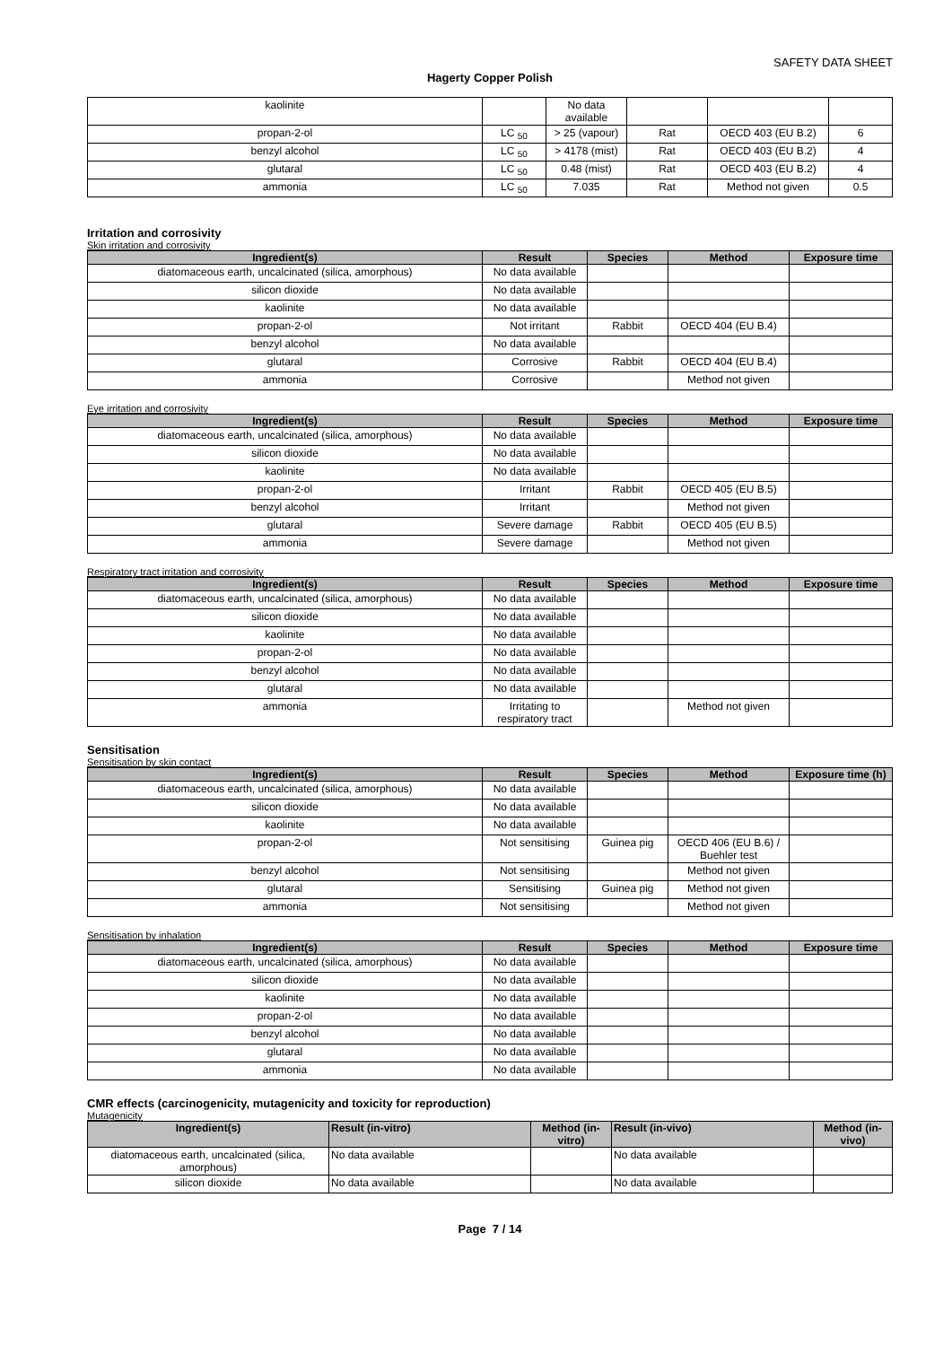SAFETY DATA SHEET
Hagerty Copper Polish
| kaolinite | | No data available | | | |
| propan-2-ol | LC <sub>50</sub> | > 25 (vapour) | Rat | OECD 403 (EU B.2) | 6 |
| benzyl alcohol | LC <sub>50</sub> | > 4178 (mist) | Rat | OECD 403 (EU B.2) | 4 |
| glutaral | LC <sub>50</sub> | 0.48 (mist) | Rat | OECD 403 (EU B.2) | 4 |
| ammonia | LC <sub>50</sub> | 7.035 | Rat | Method not given | 0.5 |
Irritation and corrosivity
Skin irritation and corrosivity
| Ingredient(s) | Result | Species | Method | Exposure time |
| --- | --- | --- | --- | --- |
| diatomaceous earth, uncalcinated (silica, amorphous) | No data available | | | |
| silicon dioxide | No data available | | | |
| kaolinite | No data available | | | |
| propan-2-ol | Not irritant | Rabbit | OECD 404 (EU B.4) | |
| benzyl alcohol | No data available | | | |
| glutaral | Corrosive | Rabbit | OECD 404 (EU B.4) | |
| ammonia | Corrosive | | Method not given | |
Eye irritation and corrosivity
| Ingredient(s) | Result | Species | Method | Exposure time |
| --- | --- | --- | --- | --- |
| diatomaceous earth, uncalcinated (silica, amorphous) | No data available | | | |
| silicon dioxide | No data available | | | |
| kaolinite | No data available | | | |
| propan-2-ol | Irritant | Rabbit | OECD 405 (EU B.5) | |
| benzyl alcohol | Irritant | | Method not given | |
| glutaral | Severe damage | Rabbit | OECD 405 (EU B.5) | |
| ammonia | Severe damage | | Method not given | |
Respiratory tract irritation and corrosivity
| Ingredient(s) | Result | Species | Method | Exposure time |
| --- | --- | --- | --- | --- |
| diatomaceous earth, uncalcinated (silica, amorphous) | No data available | | | |
| silicon dioxide | No data available | | | |
| kaolinite | No data available | | | |
| propan-2-ol | No data available | | | |
| benzyl alcohol | No data available | | | |
| glutaral | No data available | | | |
| ammonia | Irritating to respiratory tract | | Method not given | |
Sensitisation
Sensitisation by skin contact
| Ingredient(s) | Result | Species | Method | Exposure time (h) |
| --- | --- | --- | --- | --- |
| diatomaceous earth, uncalcinated (silica, amorphous) | No data available | | | |
| silicon dioxide | No data available | | | |
| kaolinite | No data available | | | |
| propan-2-ol | Not sensitising | Guinea pig | OECD 406 (EU B.6) / Buehler test | |
| benzyl alcohol | Not sensitising | | Method not given | |
| glutaral | Sensitising | Guinea pig | Method not given | |
| ammonia | Not sensitising | | Method not given | |
Sensitisation by inhalation
| Ingredient(s) | Result | Species | Method | Exposure time |
| --- | --- | --- | --- | --- |
| diatomaceous earth, uncalcinated (silica, amorphous) | No data available | | | |
| silicon dioxide | No data available | | | |
| kaolinite | No data available | | | |
| propan-2-ol | No data available | | | |
| benzyl alcohol | No data available | | | |
| glutaral | No data available | | | |
| ammonia | No data available | | | |
CMR effects (carcinogenicity, mutagenicity and toxicity for reproduction)
Mutagenicity
| Ingredient(s) | Result (in-vitro) | Method (in-vitro) | Result (in-vivo) | Method (in-vivo) |
| --- | --- | --- | --- | --- |
| diatomaceous earth, uncalcinated (silica, amorphous) | No data available | | No data available | |
| silicon dioxide | No data available | | No data available | |
Page 7 / 14